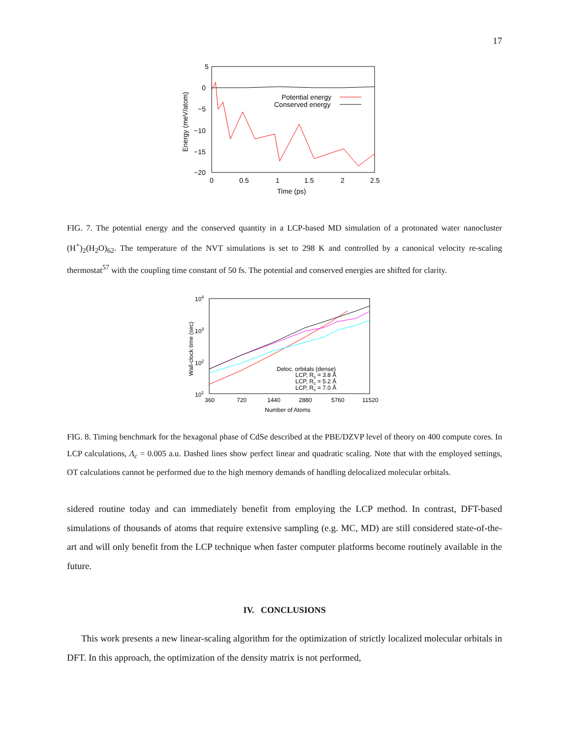17
5
0
−5
−10
−15
−20
0
0.5
1
1.5
2
2.5
Time (ps)
Energy (meV/atom)
Potential energy
Conserved energy
FIG. 7. The potential energy and the conserved quantity in a LCP-based MD simulation of a protonated water nanocluster (H<sup>+</sup>)<sub>2</sub>(H<sub>2</sub>O)<sub>62</sub>. The temperature of the NVT simulations is set to 298 K and controlled by a canonical velocity re-scaling thermostat<sup>57</sup> with the coupling time constant of 50 fs. The potential and conserved energies are shifted for clarity.
104
103
102
101
360
720
1440
2880
5760
11520
Number of Atoms
Wall-clock time (sec)
Deloc. orbitals (dense)
LCP, Rc = 3.8 Å
LCP, Rc = 5.2 Å
LCP, Rc = 7.0 Å
FIG. 8. Timing benchmark for the hexagonal phase of CdSe described at the PBE/DZVP level of theory on 400 compute cores. In LCP calculations, Λ<sub>c</sub> = 0.005 a.u. Dashed lines show perfect linear and quadratic scaling. Note that with the employed settings, OT calculations cannot be performed due to the high memory demands of handling delocalized molecular orbitals.
sidered routine today and can immediately benefit from employing the LCP method. In contrast, DFT-based simulations of thousands of atoms that require extensive sampling (e.g. MC, MD) are still considered state-of-the-art and will only benefit from the LCP technique when faster computer platforms become routinely available in the future.
IV. CONCLUSIONS
This work presents a new linear-scaling algorithm for the optimization of strictly localized molecular orbitals in DFT. In this approach, the optimization of the density matrix is not performed,